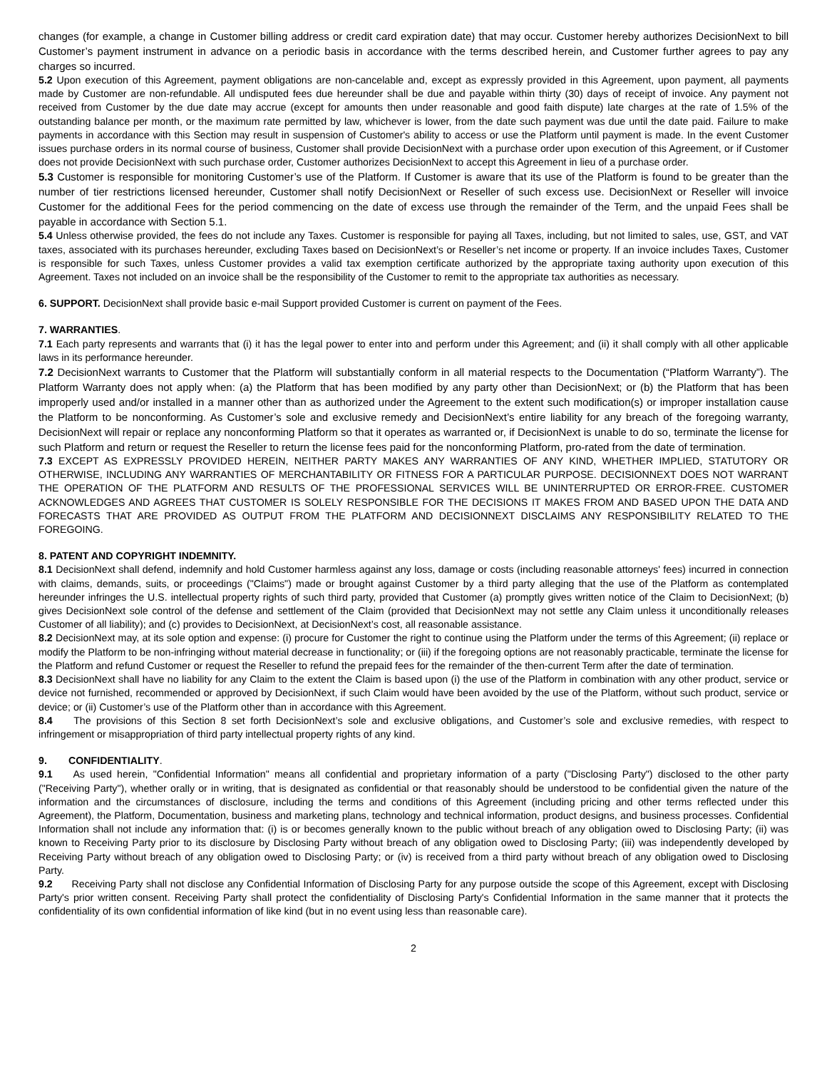changes (for example, a change in Customer billing address or credit card expiration date) that may occur. Customer hereby authorizes DecisionNext to bill Customer’s payment instrument in advance on a periodic basis in accordance with the terms described herein, and Customer further agrees to pay any charges so incurred.
5.2 Upon execution of this Agreement, payment obligations are non-cancelable and, except as expressly provided in this Agreement, upon payment, all payments made by Customer are non-refundable. All undisputed fees due hereunder shall be due and payable within thirty (30) days of receipt of invoice. Any payment not received from Customer by the due date may accrue (except for amounts then under reasonable and good faith dispute) late charges at the rate of 1.5% of the outstanding balance per month, or the maximum rate permitted by law, whichever is lower, from the date such payment was due until the date paid. Failure to make payments in accordance with this Section may result in suspension of Customer's ability to access or use the Platform until payment is made. In the event Customer issues purchase orders in its normal course of business, Customer shall provide DecisionNext with a purchase order upon execution of this Agreement, or if Customer does not provide DecisionNext with such purchase order, Customer authorizes DecisionNext to accept this Agreement in lieu of a purchase order.
5.3 Customer is responsible for monitoring Customer’s use of the Platform. If Customer is aware that its use of the Platform is found to be greater than the number of tier restrictions licensed hereunder, Customer shall notify DecisionNext or Reseller of such excess use. DecisionNext or Reseller will invoice Customer for the additional Fees for the period commencing on the date of excess use through the remainder of the Term, and the unpaid Fees shall be payable in accordance with Section 5.1.
5.4 Unless otherwise provided, the fees do not include any Taxes. Customer is responsible for paying all Taxes, including, but not limited to sales, use, GST, and VAT taxes, associated with its purchases hereunder, excluding Taxes based on DecisionNext’s or Reseller’s net income or property. If an invoice includes Taxes, Customer is responsible for such Taxes, unless Customer provides a valid tax exemption certificate authorized by the appropriate taxing authority upon execution of this Agreement. Taxes not included on an invoice shall be the responsibility of the Customer to remit to the appropriate tax authorities as necessary.
6. SUPPORT. DecisionNext shall provide basic e-mail Support provided Customer is current on payment of the Fees.
7. WARRANTIES.
7.1 Each party represents and warrants that (i) it has the legal power to enter into and perform under this Agreement; and (ii) it shall comply with all other applicable laws in its performance hereunder.
7.2 DecisionNext warrants to Customer that the Platform will substantially conform in all material respects to the Documentation (“Platform Warranty”). The Platform Warranty does not apply when: (a) the Platform that has been modified by any party other than DecisionNext; or (b) the Platform that has been improperly used and/or installed in a manner other than as authorized under the Agreement to the extent such modification(s) or improper installation cause the Platform to be nonconforming. As Customer’s sole and exclusive remedy and DecisionNext’s entire liability for any breach of the foregoing warranty, DecisionNext will repair or replace any nonconforming Platform so that it operates as warranted or, if DecisionNext is unable to do so, terminate the license for such Platform and return or request the Reseller to return the license fees paid for the nonconforming Platform, pro-rated from the date of termination.
7.3 EXCEPT AS EXPRESSLY PROVIDED HEREIN, NEITHER PARTY MAKES ANY WARRANTIES OF ANY KIND, WHETHER IMPLIED, STATUTORY OR OTHERWISE, INCLUDING ANY WARRANTIES OF MERCHANTABILITY OR FITNESS FOR A PARTICULAR PURPOSE. DECISIONNEXT DOES NOT WARRANT THE OPERATION OF THE PLATFORM AND RESULTS OF THE PROFESSIONAL SERVICES WILL BE UNINTERRUPTED OR ERROR-FREE. CUSTOMER ACKNOWLEDGES AND AGREES THAT CUSTOMER IS SOLELY RESPONSIBLE FOR THE DECISIONS IT MAKES FROM AND BASED UPON THE DATA AND FORECASTS THAT ARE PROVIDED AS OUTPUT FROM THE PLATFORM AND DECISIONNEXT DISCLAIMS ANY RESPONSIBILITY RELATED TO THE FOREGOING.
8. PATENT AND COPYRIGHT INDEMNITY.
8.1 DecisionNext shall defend, indemnify and hold Customer harmless against any loss, damage or costs (including reasonable attorneys' fees) incurred in connection with claims, demands, suits, or proceedings ("Claims") made or brought against Customer by a third party alleging that the use of the Platform as contemplated hereunder infringes the U.S. intellectual property rights of such third party, provided that Customer (a) promptly gives written notice of the Claim to DecisionNext; (b) gives DecisionNext sole control of the defense and settlement of the Claim (provided that DecisionNext may not settle any Claim unless it unconditionally releases Customer of all liability); and (c) provides to DecisionNext, at DecisionNext’s cost, all reasonable assistance.
8.2 DecisionNext may, at its sole option and expense: (i) procure for Customer the right to continue using the Platform under the terms of this Agreement; (ii) replace or modify the Platform to be non-infringing without material decrease in functionality; or (iii) if the foregoing options are not reasonably practicable, terminate the license for the Platform and refund Customer or request the Reseller to refund the prepaid fees for the remainder of the then-current Term after the date of termination.
8.3 DecisionNext shall have no liability for any Claim to the extent the Claim is based upon (i) the use of the Platform in combination with any other product, service or device not furnished, recommended or approved by DecisionNext, if such Claim would have been avoided by the use of the Platform, without such product, service or device; or (ii) Customer’s use of the Platform other than in accordance with this Agreement.
8.4 The provisions of this Section 8 set forth DecisionNext’s sole and exclusive obligations, and Customer’s sole and exclusive remedies, with respect to infringement or misappropriation of third party intellectual property rights of any kind.
9. CONFIDENTIALITY.
9.1 As used herein, "Confidential Information" means all confidential and proprietary information of a party ("Disclosing Party") disclosed to the other party ("Receiving Party"), whether orally or in writing, that is designated as confidential or that reasonably should be understood to be confidential given the nature of the information and the circumstances of disclosure, including the terms and conditions of this Agreement (including pricing and other terms reflected under this Agreement), the Platform, Documentation, business and marketing plans, technology and technical information, product designs, and business processes. Confidential Information shall not include any information that: (i) is or becomes generally known to the public without breach of any obligation owed to Disclosing Party; (ii) was known to Receiving Party prior to its disclosure by Disclosing Party without breach of any obligation owed to Disclosing Party; (iii) was independently developed by Receiving Party without breach of any obligation owed to Disclosing Party; or (iv) is received from a third party without breach of any obligation owed to Disclosing Party.
9.2 Receiving Party shall not disclose any Confidential Information of Disclosing Party for any purpose outside the scope of this Agreement, except with Disclosing Party's prior written consent. Receiving Party shall protect the confidentiality of Disclosing Party's Confidential Information in the same manner that it protects the confidentiality of its own confidential information of like kind (but in no event using less than reasonable care).
2